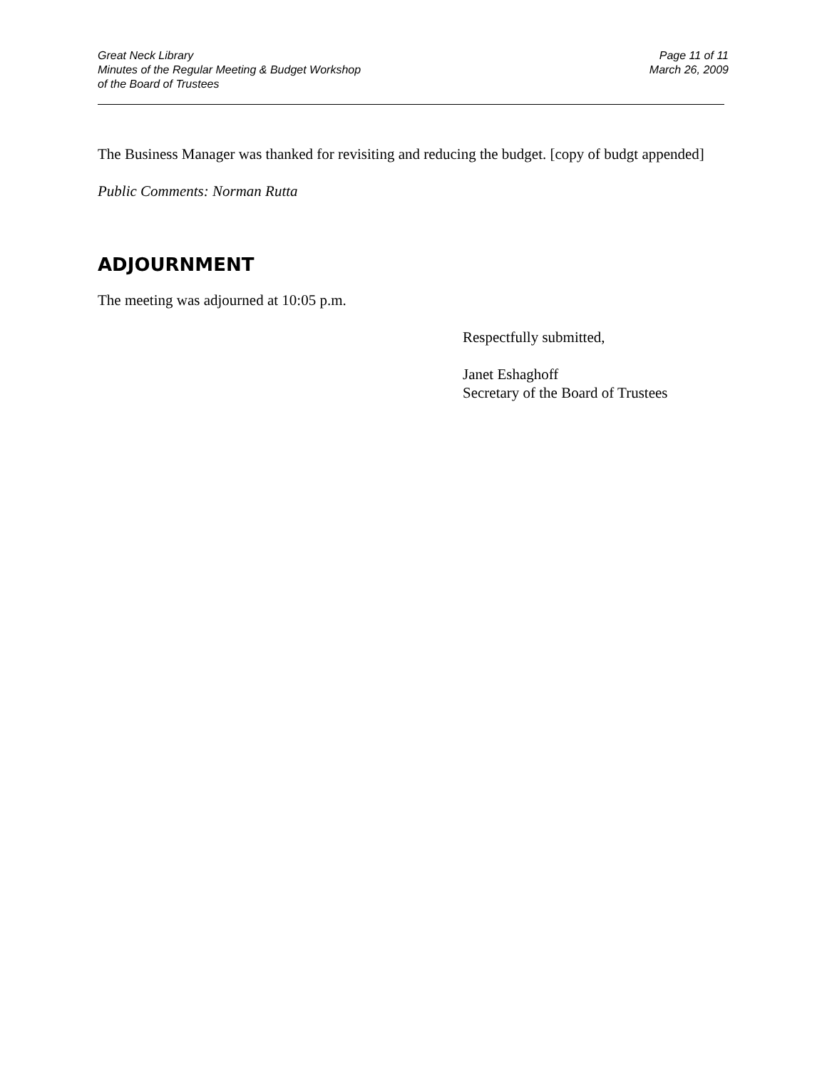Great Neck Library
Minutes of the Regular Meeting & Budget Workshop
of the Board of Trustees
Page 11 of 11
March 26, 2009
The Business Manager was thanked for revisiting and reducing the budget. [copy of budgt appended]
Public Comments: Norman Rutta
ADJOURNMENT
The meeting was adjourned at 10:05 p.m.
Respectfully submitted,
Janet Eshaghoff
Secretary of the Board of Trustees